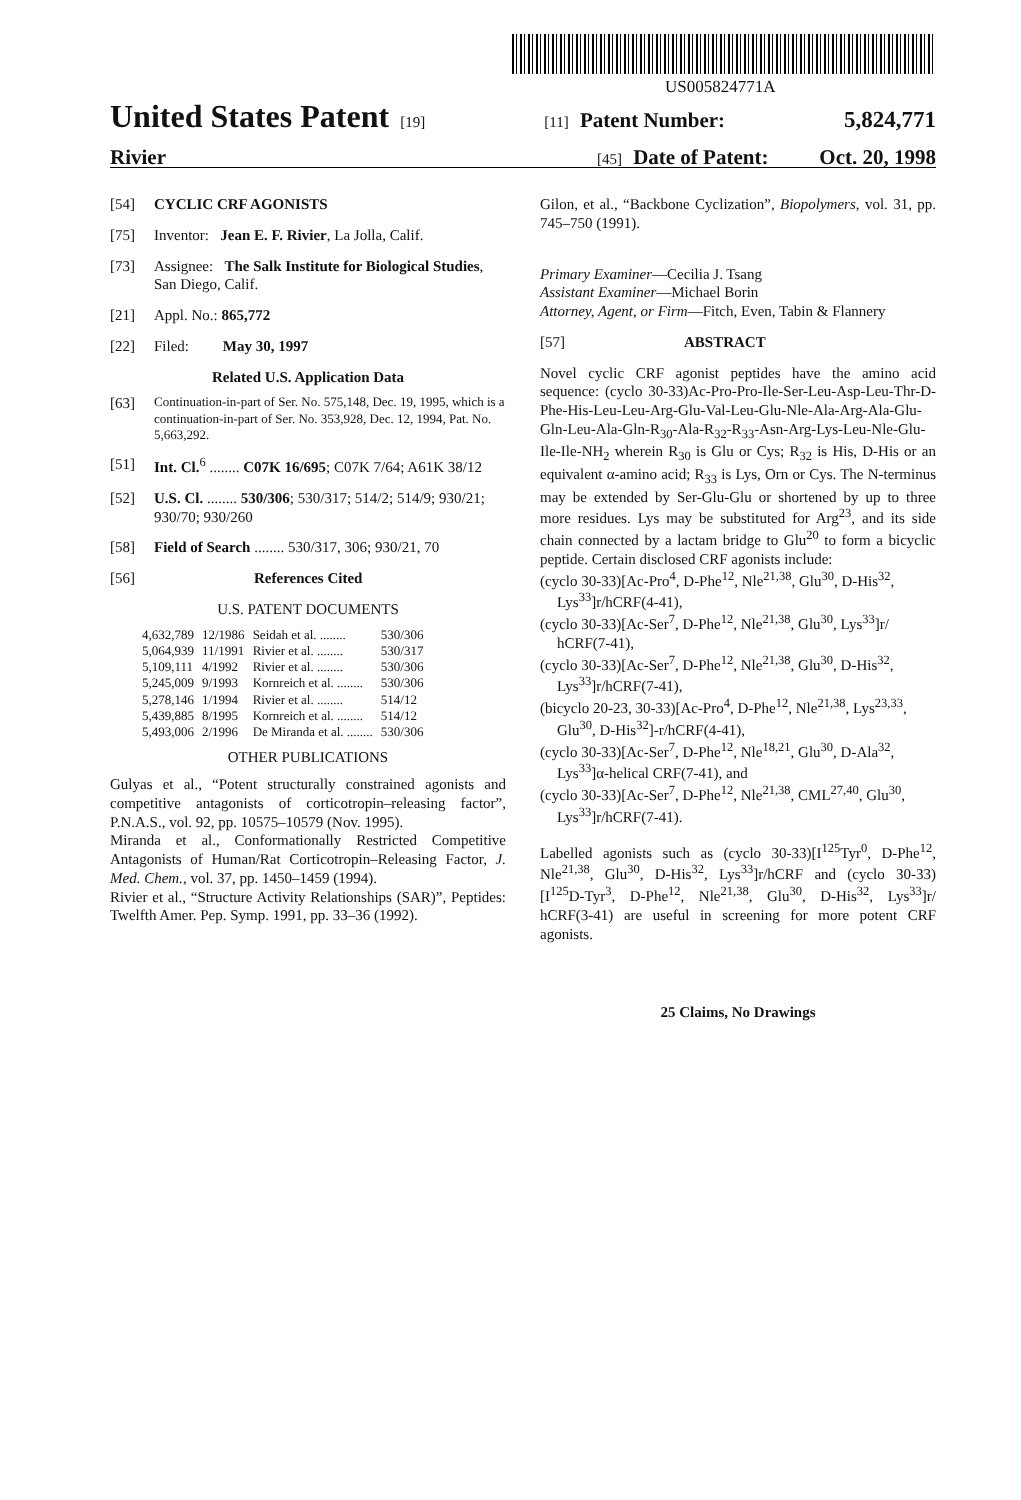US005824771A
United States Patent [19] [11] Patent Number: 5,824,771
Rivier [45] Date of Patent: Oct. 20, 1998
[54] CYCLIC CRF AGONISTS
[75] Inventor: Jean E. F. Rivier, La Jolla, Calif.
[73] Assignee: The Salk Institute for Biological Studies, San Diego, Calif.
[21] Appl. No.: 865,772
[22] Filed: May 30, 1997
Related U.S. Application Data
[63] Continuation-in-part of Ser. No. 575,148, Dec. 19, 1995, which is a continuation-in-part of Ser. No. 353,928, Dec. 12, 1994, Pat. No. 5,663,292.
[51] Int. Cl.<sup>6</sup> ........ C07K 16/695; C07K 7/64; A61K 38/12
[52] U.S. Cl. ........ 530/306; 530/317; 514/2; 514/9; 930/21; 930/70; 930/260
[58] Field of Search ........ 530/317, 306; 930/21, 70
[56] References Cited
U.S. PATENT DOCUMENTS
| 4,632,789 | 12/1986 | Seidah et al. ........ | 530/306 |
| 5,064,939 | 11/1991 | Rivier et al. ........ | 530/317 |
| 5,109,111 | 4/1992 | Rivier et al. ........ | 530/306 |
| 5,245,009 | 9/1993 | Kornreich et al. ........ | 530/306 |
| 5,278,146 | 1/1994 | Rivier et al. ........ | 514/12 |
| 5,439,885 | 8/1995 | Kornreich et al. ........ | 514/12 |
| 5,493,006 | 2/1996 | De Miranda et al. ........ | 530/306 |
OTHER PUBLICATIONS
Gulyas et al., “Potent structurally constrained agonists and competitive antagonists of corticotropin–releasing factor”, P.N.A.S., vol. 92, pp. 10575–10579 (Nov. 1995).
Miranda et al., Conformationally Restricted Competitive Antagonists of Human/Rat Corticotropin–Releasing Factor, J. Med. Chem., vol. 37, pp. 1450–1459 (1994).
Rivier et al., “Structure Activity Relationships (SAR)”, Peptides: Twelfth Amer. Pep. Symp. 1991, pp. 33–36 (1992).
Gilon, et al., “Backbone Cyclization”, Biopolymers, vol. 31, pp. 745–750 (1991).
Primary Examiner—Cecilia J. Tsang
Assistant Examiner—Michael Borin
Attorney, Agent, or Firm—Fitch, Even, Tabin & Flannery
[57] ABSTRACT
Novel cyclic CRF agonist peptides have the amino acid sequence: (cyclo 30-33)Ac-Pro-Pro-Ile-Ser-Leu-Asp-Leu-Thr-D-Phe-His-Leu-Leu-Arg-Glu-Val-Leu-Glu-Nle-Ala-Arg-Ala-Glu-Gln-Leu-Ala-Gln-R<sub>30</sub>-Ala-R<sub>32</sub>-R<sub>33</sub>-Asn-Arg-Lys-Leu-Nle-Glu-Ile-Ile-NH<sub>2</sub> wherein R<sub>30</sub> is Glu or Cys; R<sub>32</sub> is His, D-His or an equivalent α-amino acid; R<sub>33</sub> is Lys, Orn or Cys. The N-terminus may be extended by Ser-Glu-Glu or shortened by up to three more residues. Lys may be substituted for Arg<sup>23</sup>, and its side chain connected by a lactam bridge to Glu<sup>20</sup> to form a bicyclic peptide. Certain disclosed CRF agonists include:
(cyclo 30-33)[Ac-Pro<sup>4</sup>, D-Phe<sup>12</sup>, Nle<sup>21,38</sup>, Glu<sup>30</sup>, D-His<sup>32</sup>, Lys<sup>33</sup>]r/hCRF(4-41),
(cyclo 30-33)[Ac-Ser<sup>7</sup>, D-Phe<sup>12</sup>, Nle<sup>21,38</sup>, Glu<sup>30</sup>, Lys<sup>33</sup>]r/ hCRF(7-41),
(cyclo 30-33)[Ac-Ser<sup>7</sup>, D-Phe<sup>12</sup>, Nle<sup>21,38</sup>, Glu<sup>30</sup>, D-His<sup>32</sup>, Lys<sup>33</sup>]r/hCRF(7-41),
(bicyclo 20-23, 30-33)[Ac-Pro<sup>4</sup>, D-Phe<sup>12</sup>, Nle<sup>21,38</sup>, Lys<sup>23,33</sup>, Glu<sup>30</sup>, D-His<sup>32</sup>]-r/hCRF(4-41),
(cyclo 30-33)[Ac-Ser<sup>7</sup>, D-Phe<sup>12</sup>, Nle<sup>18,21</sup>, Glu<sup>30</sup>, D-Ala<sup>32</sup>, Lys<sup>33</sup>]α-helical CRF(7-41), and
(cyclo 30-33)[Ac-Ser<sup>7</sup>, D-Phe<sup>12</sup>, Nle<sup>21,38</sup>, CML<sup>27,40</sup>, Glu<sup>30</sup>, Lys<sup>33</sup>]r/hCRF(7-41).
Labelled agonists such as (cyclo 30-33)[I<sup>125</sup>Tyr<sup>0</sup>, D-Phe<sup>12</sup>, Nle<sup>21,38</sup>, Glu<sup>30</sup>, D-His<sup>32</sup>, Lys<sup>33</sup>]r/hCRF and (cyclo 30-33) [I<sup>125</sup>D-Tyr<sup>3</sup>, D-Phe<sup>12</sup>, Nle<sup>21,38</sup>, Glu<sup>30</sup>, D-His<sup>32</sup>, Lys<sup>33</sup>]r/ hCRF(3-41) are useful in screening for more potent CRF agonists.
25 Claims, No Drawings